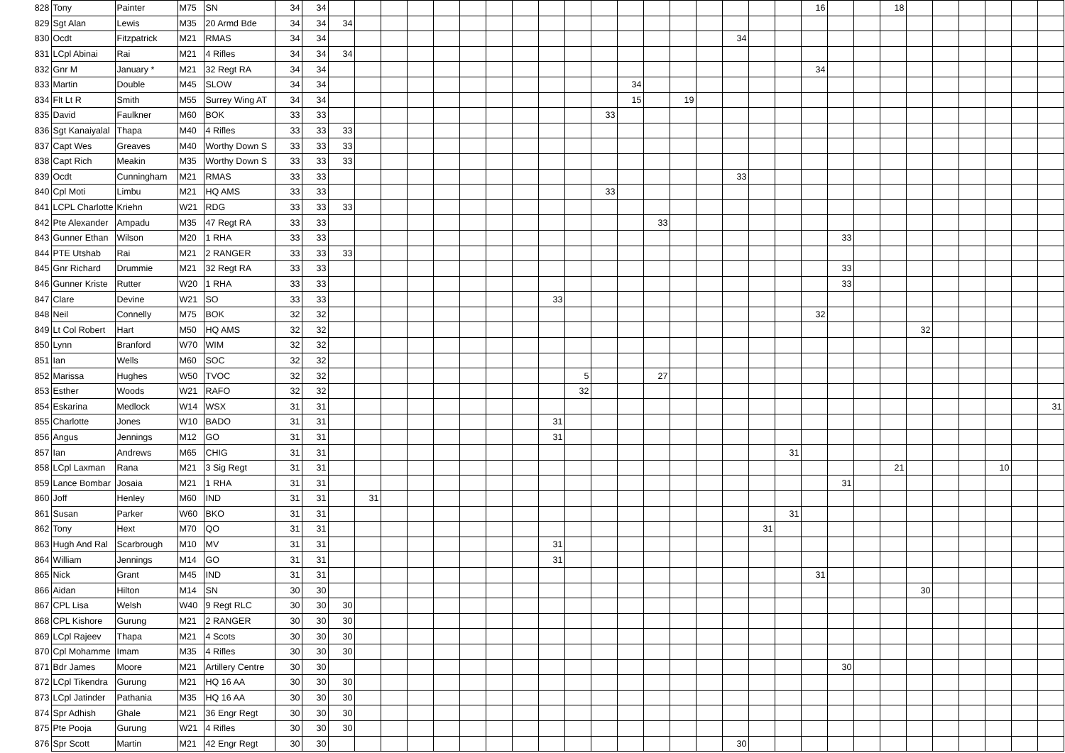| 828 | Tony | Painter | M75 | SN | 34 | 34 | | | | | | | | | | | | | | | | | | | 16 | | | 18 | | | | | | |
| 829 | Sgt Alan | Lewis | M35 | 20 Armd Bde | 34 | 34 | 34 | | | | | | | | | | | | | | | | | | | | | | | | | | | |
| 830 | Ocdt | Fitzpatrick | M21 | RMAS | 34 | 34 | | | | | | | | | | | | | | | | 34 | | | | | | | | | | | | |
| 831 | LCpl Abinai | Rai | M21 | 4 Rifles | 34 | 34 | 34 | | | | | | | | | | | | | | | | | | | | | | | | | | | |
| 832 | Gnr M | January * | M21 | 32 Regt RA | 34 | 34 | | | | | | | | | | | | | | | | | | | 34 | | | | | | | | | |
| 833 | Martin | Double | M45 | SLOW | 34 | 34 | | | | | | | | | | | | 34 | | | | | | | | | | | | | | | | |
| 834 | Flt Lt R | Smith | M55 | Surrey Wing AT | 34 | 34 | | | | | | | | | | | | 15 | | 19 | | | | | | | | | | | | | | |
| 835 | David | Faulkner | M60 | BOK | 33 | 33 | | | | | | | | | | | 33 | | | | | | | | | | | | | | | | | |
| 836 | Sgt Kanaiyalal | Thapa | M40 | 4 Rifles | 33 | 33 | 33 | | | | | | | | | | | | | | | | | | | | | | | | | | | |
| 837 | Capt Wes | Greaves | M40 | Worthy Down S | 33 | 33 | 33 | | | | | | | | | | | | | | | | | | | | | | | | | | | |
| 838 | Capt Rich | Meakin | M35 | Worthy Down S | 33 | 33 | 33 | | | | | | | | | | | | | | | | | | | | | | | | | | | |
| 839 | Ocdt | Cunningham | M21 | RMAS | 33 | 33 | | | | | | | | | | | | | | | | 33 | | | | | | | | | | | | |
| 840 | Cpl Moti | Limbu | M21 | HQ AMS | 33 | 33 | | | | | | | | | | | 33 | | | | | | | | | | | | | | | | | |
| 841 | LCPL Charlotte | Kriehn | W21 | RDG | 33 | 33 | 33 | | | | | | | | | | | | | | | | | | | | | | | | | | | |
| 842 | Pte Alexander | Ampadu | M35 | 47 Regt RA | 33 | 33 | | | | | | | | | | | | | 33 | | | | | | | | | | | | | | | |
| 843 | Gunner Ethan | Wilson | M20 | 1 RHA | 33 | 33 | | | | | | | | | | | | | | | | | | | | 33 | | | | | | | | |
| 844 | PTE Utshab | Rai | M21 | 2 RANGER | 33 | 33 | 33 | | | | | | | | | | | | | | | | | | | | | | | | | | | |
| 845 | Gnr Richard | Drummie | M21 | 32 Regt RA | 33 | 33 | | | | | | | | | | | | | | | | | | | | 33 | | | | | | | | |
| 846 | Gunner Kriste | Rutter | W20 | 1 RHA | 33 | 33 | | | | | | | | | | | | | | | | | | | | 33 | | | | | | | | |
| 847 | Clare | Devine | W21 | SO | 33 | 33 | | | | | | | | | 33 | | | | | | | | | | | | | | | | | | | |
| 848 | Neil | Connelly | M75 | BOK | 32 | 32 | | | | | | | | | | | | | | | | | | | 32 | | | | | | | | | |
| 849 | Lt Col Robert | Hart | M50 | HQ AMS | 32 | 32 | | | | | | | | | | | | | | | | | | | | | | | 32 | | | | | |
| 850 | Lynn | Branford | W70 | WIM | 32 | 32 | | | | | | | | | | | | | | | | | | | | | | | | | | | | |
| 851 | Ian | Wells | M60 | SOC | 32 | 32 | | | | | | | | | | | | | | | | | | | | | | | | | | | | |
| 852 | Marissa | Hughes | W50 | TVOC | 32 | 32 | | | | | | | | | | 5 | | | 27 | | | | | | | | | | | | | | | |
| 853 | Esther | Woods | W21 | RAFO | 32 | 32 | | | | | | | | | | 32 | | | | | | | | | | | | | | | | | | |
| 854 | Eskarina | Medlock | W14 | WSX | 31 | 31 | | | | | | | | | | | | | | | | | | | | | | | | | | | | 31 |
| 855 | Charlotte | Jones | W10 | BADO | 31 | 31 | | | | | | | | | 31 | | | | | | | | | | | | | | | | | | | |
| 856 | Angus | Jennings | M12 | GO | 31 | 31 | | | | | | | | | 31 | | | | | | | | | | | | | | | | | | | |
| 857 | Ian | Andrews | M65 | CHIG | 31 | 31 | | | | | | | | | | | | | | | | | | 31 | | | | | | | | | | |
| 858 | LCpl Laxman | Rana | M21 | 3 Sig Regt | 31 | 31 | | | | | | | | | | | | | | | | | | | | | | 21 | | | | 10 | | |
| 859 | Lance Bombar | Josaia | M21 | 1 RHA | 31 | 31 | | | | | | | | | | | | | | | | | | | | 31 | | | | | | | | |
| 860 | Joff | Henley | M60 | IND | 31 | 31 | | 31 | | | | | | | | | | | | | | | | | | | | | | | | | | |
| 861 | Susan | Parker | W60 | BKO | 31 | 31 | | | | | | | | | | | | | | | | | | 31 | | | | | | | | | | |
| 862 | Tony | Hext | M70 | QO | 31 | 31 | | | | | | | | | | | | | | | | | 31 | | | | | | | | | | | |
| 863 | Hugh And Ral | Scarbrough | M10 | MV | 31 | 31 | | | | | | | | | 31 | | | | | | | | | | | | | | | | | | | |
| 864 | William | Jennings | M14 | GO | 31 | 31 | | | | | | | | | 31 | | | | | | | | | | | | | | | | | | | |
| 865 | Nick | Grant | M45 | IND | 31 | 31 | | | | | | | | | | | | | | | | | | | 31 | | | | | | | | | |
| 866 | Aidan | Hilton | M14 | SN | 30 | 30 | | | | | | | | | | | | | | | | | | | | | | | 30 | | | | | |
| 867 | CPL Lisa | Welsh | W40 | 9 Regt RLC | 30 | 30 | 30 | | | | | | | | | | | | | | | | | | | | | | | | | | | |
| 868 | CPL Kishore | Gurung | M21 | 2 RANGER | 30 | 30 | 30 | | | | | | | | | | | | | | | | | | | | | | | | | | | |
| 869 | LCpl Rajeev | Thapa | M21 | 4 Scots | 30 | 30 | 30 | | | | | | | | | | | | | | | | | | | | | | | | | | | |
| 870 | Cpl Mohamme | Imam | M35 | 4 Rifles | 30 | 30 | 30 | | | | | | | | | | | | | | | | | | | | | | | | | | | |
| 871 | Bdr James | Moore | M21 | Artillery Centre | 30 | 30 | | | | | | | | | | | | | | | | | | | | 30 | | | | | | | | |
| 872 | LCpl Tikendra | Gurung | M21 | HQ 16 AA | 30 | 30 | 30 | | | | | | | | | | | | | | | | | | | | | | | | | | | |
| 873 | LCpl Jatinder | Pathania | M35 | HQ 16 AA | 30 | 30 | 30 | | | | | | | | | | | | | | | | | | | | | | | | | | | |
| 874 | Spr Adhish | Ghale | M21 | 36 Engr Regt | 30 | 30 | 30 | | | | | | | | | | | | | | | | | | | | | | | | | | | |
| 875 | Pte Pooja | Gurung | W21 | 4 Rifles | 30 | 30 | 30 | | | | | | | | | | | | | | | | | | | | | | | | | | | |
| 876 | Spr Scott | Martin | M21 | 42 Engr Regt | 30 | 30 | | | | | | | | | | | | | | | | 30 | | | | | | | | | | | | |